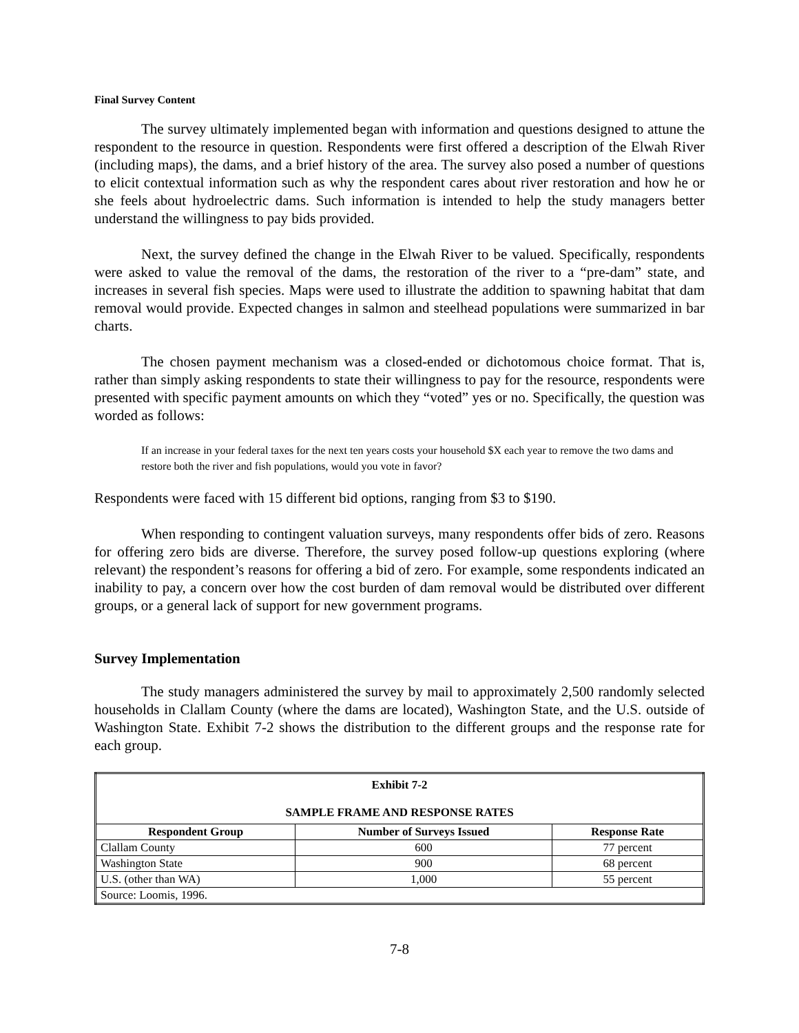Final Survey Content
The survey ultimately implemented began with information and questions designed to attune the respondent to the resource in question. Respondents were first offered a description of the Elwah River (including maps), the dams, and a brief history of the area. The survey also posed a number of questions to elicit contextual information such as why the respondent cares about river restoration and how he or she feels about hydroelectric dams. Such information is intended to help the study managers better understand the willingness to pay bids provided.
Next, the survey defined the change in the Elwah River to be valued. Specifically, respondents were asked to value the removal of the dams, the restoration of the river to a “pre-dam” state, and increases in several fish species. Maps were used to illustrate the addition to spawning habitat that dam removal would provide. Expected changes in salmon and steelhead populations were summarized in bar charts.
The chosen payment mechanism was a closed-ended or dichotomous choice format. That is, rather than simply asking respondents to state their willingness to pay for the resource, respondents were presented with specific payment amounts on which they “voted” yes or no. Specifically, the question was worded as follows:
If an increase in your federal taxes for the next ten years costs your household $X each year to remove the two dams and restore both the river and fish populations, would you vote in favor?
Respondents were faced with 15 different bid options, ranging from $3 to $190.
When responding to contingent valuation surveys, many respondents offer bids of zero. Reasons for offering zero bids are diverse. Therefore, the survey posed follow-up questions exploring (where relevant) the respondent’s reasons for offering a bid of zero. For example, some respondents indicated an inability to pay, a concern over how the cost burden of dam removal would be distributed over different groups, or a general lack of support for new government programs.
Survey Implementation
The study managers administered the survey by mail to approximately 2,500 randomly selected households in Clallam County (where the dams are located), Washington State, and the U.S. outside of Washington State. Exhibit 7-2 shows the distribution to the different groups and the response rate for each group.
| Exhibit 7-2 SAMPLE FRAME AND RESPONSE RATES | | |
| --- | --- | --- |
| Respondent Group | Number of Surveys Issued | Response Rate |
| Clallam County | 600 | 77 percent |
| Washington State | 900 | 68 percent |
| U.S. (other than WA) | 1,000 | 55 percent |
| Source: Loomis, 1996. | | |
7-8